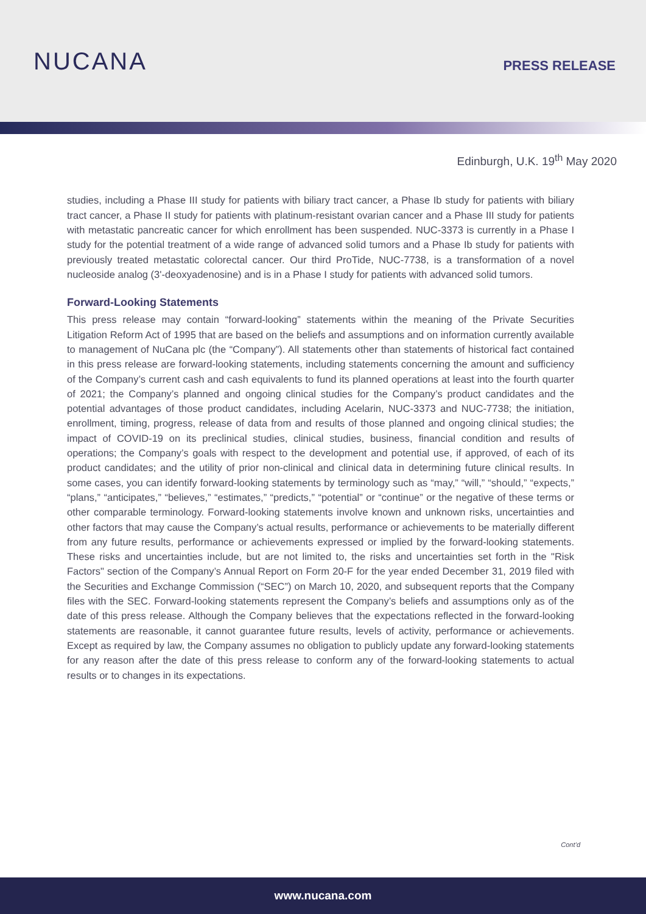NUCANA
PRESS RELEASE
Edinburgh, U.K. 19<sup>th</sup> May 2020
studies, including a Phase III study for patients with biliary tract cancer, a Phase Ib study for patients with biliary tract cancer, a Phase II study for patients with platinum-resistant ovarian cancer and a Phase III study for patients with metastatic pancreatic cancer for which enrollment has been suspended. NUC-3373 is currently in a Phase I study for the potential treatment of a wide range of advanced solid tumors and a Phase Ib study for patients with previously treated metastatic colorectal cancer. Our third ProTide, NUC-7738, is a transformation of a novel nucleoside analog (3'-deoxyadenosine) and is in a Phase I study for patients with advanced solid tumors.
Forward-Looking Statements
This press release may contain “forward-looking” statements within the meaning of the Private Securities Litigation Reform Act of 1995 that are based on the beliefs and assumptions and on information currently available to management of NuCana plc (the “Company”). All statements other than statements of historical fact contained in this press release are forward-looking statements, including statements concerning the amount and sufficiency of the Company’s current cash and cash equivalents to fund its planned operations at least into the fourth quarter of 2021; the Company’s planned and ongoing clinical studies for the Company’s product candidates and the potential advantages of those product candidates, including Acelarin, NUC-3373 and NUC-7738; the initiation, enrollment, timing, progress, release of data from and results of those planned and ongoing clinical studies; the impact of COVID-19 on its preclinical studies, clinical studies, business, financial condition and results of operations; the Company’s goals with respect to the development and potential use, if approved, of each of its product candidates; and the utility of prior non-clinical and clinical data in determining future clinical results. In some cases, you can identify forward-looking statements by terminology such as “may,” “will,” “should,” “expects,” “plans,” “anticipates,” “believes,” “estimates,” “predicts,” “potential” or “continue” or the negative of these terms or other comparable terminology. Forward-looking statements involve known and unknown risks, uncertainties and other factors that may cause the Company’s actual results, performance or achievements to be materially different from any future results, performance or achievements expressed or implied by the forward-looking statements. These risks and uncertainties include, but are not limited to, the risks and uncertainties set forth in the "Risk Factors" section of the Company’s Annual Report on Form 20-F for the year ended December 31, 2019 filed with the Securities and Exchange Commission (“SEC”) on March 10, 2020, and subsequent reports that the Company files with the SEC. Forward-looking statements represent the Company’s beliefs and assumptions only as of the date of this press release. Although the Company believes that the expectations reflected in the forward-looking statements are reasonable, it cannot guarantee future results, levels of activity, performance or achievements. Except as required by law, the Company assumes no obligation to publicly update any forward-looking statements for any reason after the date of this press release to conform any of the forward-looking statements to actual results or to changes in its expectations.
Cont’d
www.nucana.com